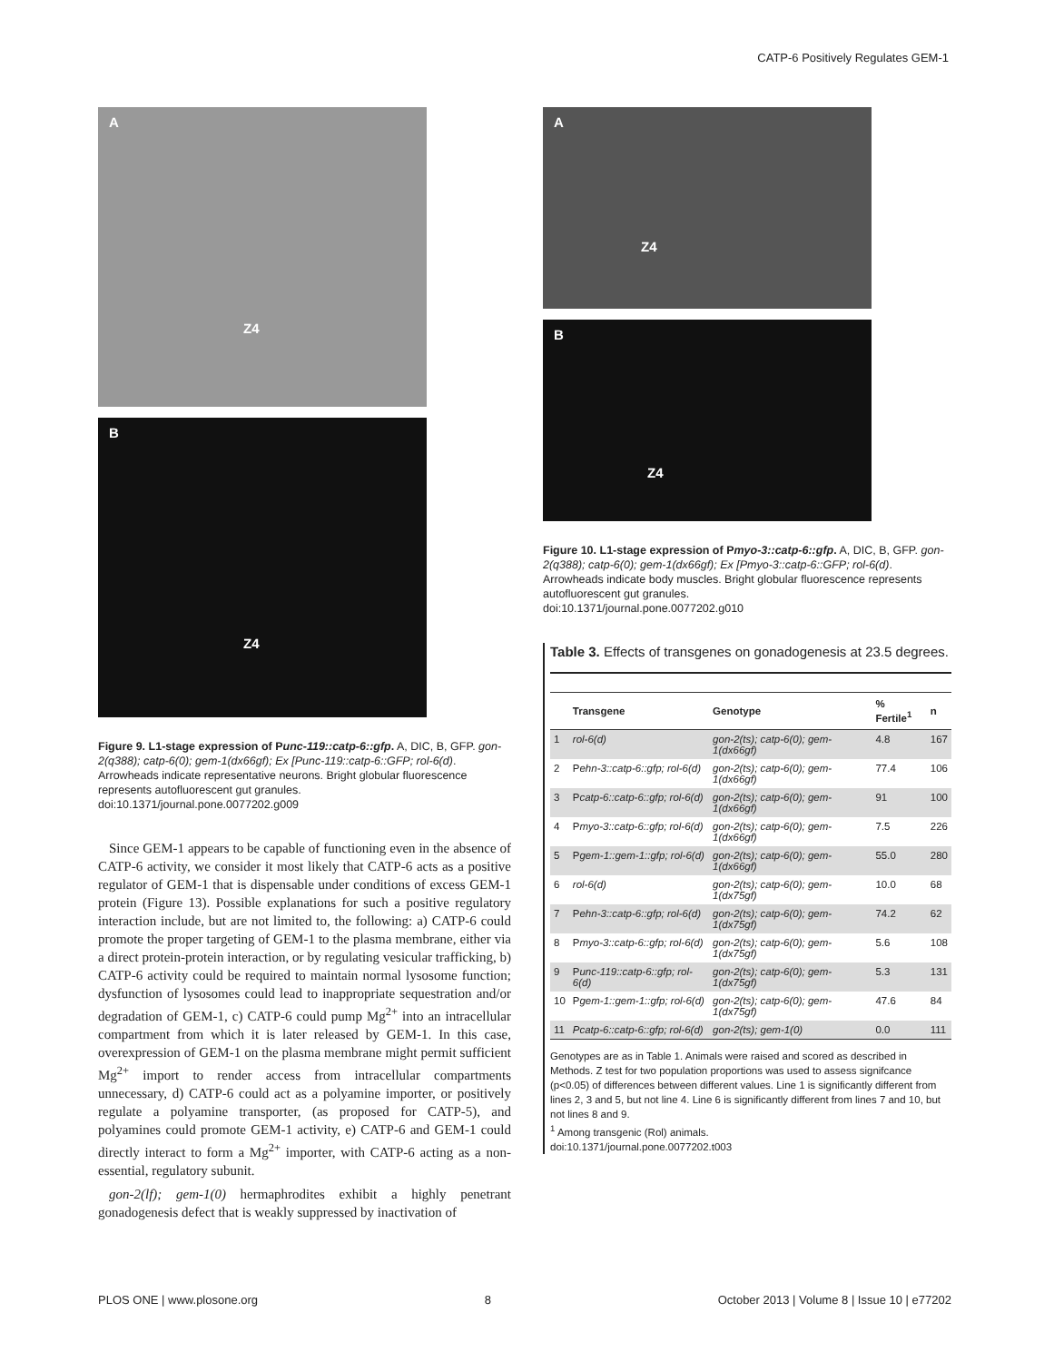CATP-6 Positively Regulates GEM-1
A
Z4
B
Z4
Figure 9. L1-stage expression of Punc-119::catp-6::gfp. A, DIC, B, GFP. gon-2(q388); catp-6(0); gem-1(dx66gf); Ex [Punc-119::catp-6::GFP; rol-6(d). Arrowheads indicate representative neurons. Bright globular fluorescence represents autofluorescent gut granules.
doi:10.1371/journal.pone.0077202.g009
Since GEM-1 appears to be capable of functioning even in the absence of CATP-6 activity, we consider it most likely that CATP-6 acts as a positive regulator of GEM-1 that is dispensable under conditions of excess GEM-1 protein (Figure 13). Possible explanations for such a positive regulatory interaction include, but are not limited to, the following: a) CATP-6 could promote the proper targeting of GEM-1 to the plasma membrane, either via a direct protein-protein interaction, or by regulating vesicular trafficking, b) CATP-6 activity could be required to maintain normal lysosome function; dysfunction of lysosomes could lead to inappropriate sequestration and/or degradation of GEM-1, c) CATP-6 could pump Mg<sup>2+</sup> into an intracellular compartment from which it is later released by GEM-1. In this case, overexpression of GEM-1 on the plasma membrane might permit sufficient Mg<sup>2+</sup> import to render access from intracellular compartments unnecessary, d) CATP-6 could act as a polyamine importer, or positively regulate a polyamine transporter, (as proposed for CATP-5), and polyamines could promote GEM-1 activity, e) CATP-6 and GEM-1 could directly interact to form a Mg<sup>2+</sup> importer, with CATP-6 acting as a non-essential, regulatory subunit.
gon-2(lf); gem-1(0) hermaphrodites exhibit a highly penetrant gonadogenesis defect that is weakly suppressed by inactivation of
A
Z4
B
Z4
Figure 10. L1-stage expression of Pmyo-3::catp-6::gfp. A, DIC, B, GFP. gon-2(q388); catp-6(0); gem-1(dx66gf); Ex [Pmyo-3::catp-6::GFP; rol-6(d). Arrowheads indicate body muscles. Bright globular fluorescence represents autofluorescent gut granules.
doi:10.1371/journal.pone.0077202.g010
Table 3. Effects of transgenes on gonadogenesis at 23.5 degrees.
| | Transgene | Genotype | % Fertile<sup>1</sup> | n |
| --- | --- | --- | --- | --- |
| 1 | rol-6(d) | gon-2(ts); catp-6(0); gem-1(dx66gf) | 4.8 | 167 |
| 2 | P ehn-3::catp-6::gfp; rol-6(d) | gon-2(ts); catp-6(0); gem-1(dx66gf) | 77.4 | 106 |
| 3 | P catp-6::catp-6::gfp; rol-6(d) | gon-2(ts); catp-6(0); gem-1(dx66gf) | 91 | 100 |
| 4 | P myo-3::catp-6::gfp; rol-6(d) | gon-2(ts); catp-6(0); gem-1(dx66gf) | 7.5 | 226 |
| 5 | P gem-1::gem-1::gfp; rol-6(d) | gon-2(ts); catp-6(0); gem-1(dx66gf) | 55.0 | 280 |
| 6 | rol-6(d) | gon-2(ts); catp-6(0); gem-1(dx75gf) | 10.0 | 68 |
| 7 | P ehn-3::catp-6::gfp; rol-6(d) | gon-2(ts); catp-6(0); gem-1(dx75gf) | 74.2 | 62 |
| 8 | P myo-3::catp-6::gfp; rol-6(d) | gon-2(ts); catp-6(0); gem-1(dx75gf) | 5.6 | 108 |
| 9 | P unc-119::catp-6::gfp; rol-6(d) | gon-2(ts); catp-6(0); gem-1(dx75gf) | 5.3 | 131 |
| 10 | P gem-1::gem-1::gfp; rol-6(d) | gon-2(ts); catp-6(0); gem-1(dx75gf) | 47.6 | 84 |
| 11 | Pcatp-6::catp-6::gfp; rol-6(d) | gon-2(ts); gem-1(0) | 0.0 | 111 |
Genotypes are as in Table 1. Animals were raised and scored as described in Methods. Z test for two population proportions was used to assess signifcance (p<0.05) of differences between different values. Line 1 is significantly different from lines 2, 3 and 5, but not line 4. Line 6 is significantly different from lines 7 and 10, but not lines 8 and 9.
<sup>1</sup> Among transgenic (Rol) animals.
doi:10.1371/journal.pone.0077202.t003
PLOS ONE | www.plosone.org 8 October 2013 | Volume 8 | Issue 10 | e77202